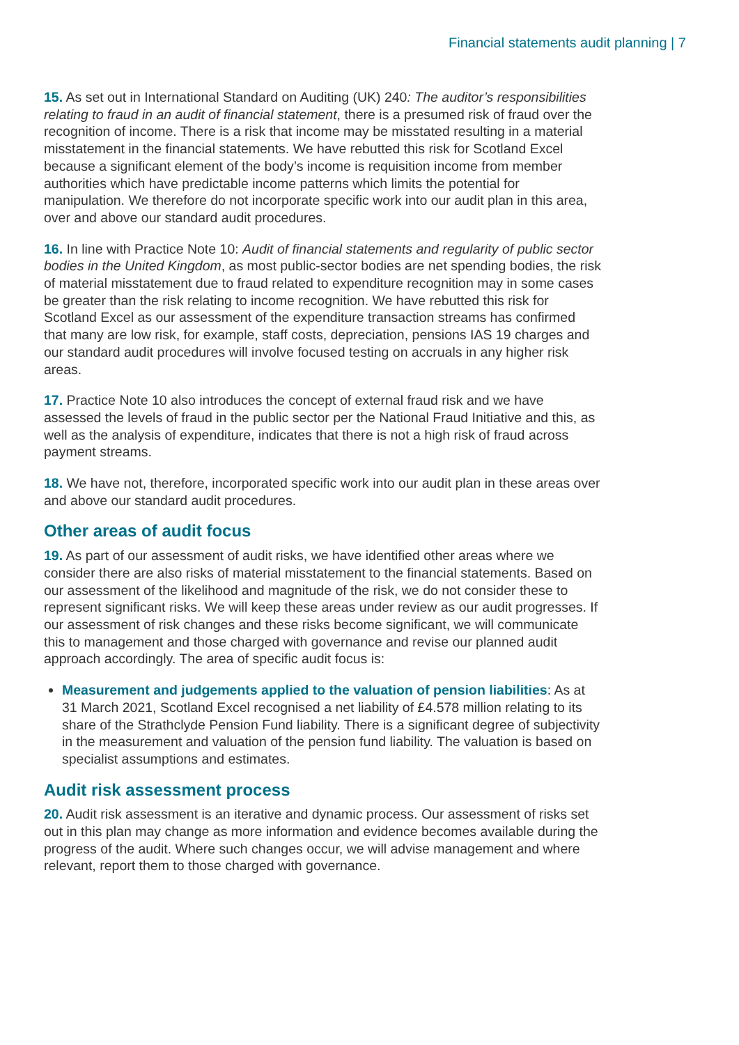Financial statements audit planning | 7
15. As set out in International Standard on Auditing (UK) 240: The auditor’s responsibilities relating to fraud in an audit of financial statement, there is a presumed risk of fraud over the recognition of income. There is a risk that income may be misstated resulting in a material misstatement in the financial statements. We have rebutted this risk for Scotland Excel because a significant element of the body’s income is requisition income from member authorities which have predictable income patterns which limits the potential for manipulation. We therefore do not incorporate specific work into our audit plan in this area, over and above our standard audit procedures.
16. In line with Practice Note 10: Audit of financial statements and regularity of public sector bodies in the United Kingdom, as most public-sector bodies are net spending bodies, the risk of material misstatement due to fraud related to expenditure recognition may in some cases be greater than the risk relating to income recognition. We have rebutted this risk for Scotland Excel as our assessment of the expenditure transaction streams has confirmed that many are low risk, for example, staff costs, depreciation, pensions IAS 19 charges and our standard audit procedures will involve focused testing on accruals in any higher risk areas.
17. Practice Note 10 also introduces the concept of external fraud risk and we have assessed the levels of fraud in the public sector per the National Fraud Initiative and this, as well as the analysis of expenditure, indicates that there is not a high risk of fraud across payment streams.
18. We have not, therefore, incorporated specific work into our audit plan in these areas over and above our standard audit procedures.
Other areas of audit focus
19. As part of our assessment of audit risks, we have identified other areas where we consider there are also risks of material misstatement to the financial statements. Based on our assessment of the likelihood and magnitude of the risk, we do not consider these to represent significant risks. We will keep these areas under review as our audit progresses. If our assessment of risk changes and these risks become significant, we will communicate this to management and those charged with governance and revise our planned audit approach accordingly. The area of specific audit focus is:
Measurement and judgements applied to the valuation of pension liabilities: As at 31 March 2021, Scotland Excel recognised a net liability of £4.578 million relating to its share of the Strathclyde Pension Fund liability. There is a significant degree of subjectivity in the measurement and valuation of the pension fund liability. The valuation is based on specialist assumptions and estimates.
Audit risk assessment process
20. Audit risk assessment is an iterative and dynamic process. Our assessment of risks set out in this plan may change as more information and evidence becomes available during the progress of the audit. Where such changes occur, we will advise management and where relevant, report them to those charged with governance.